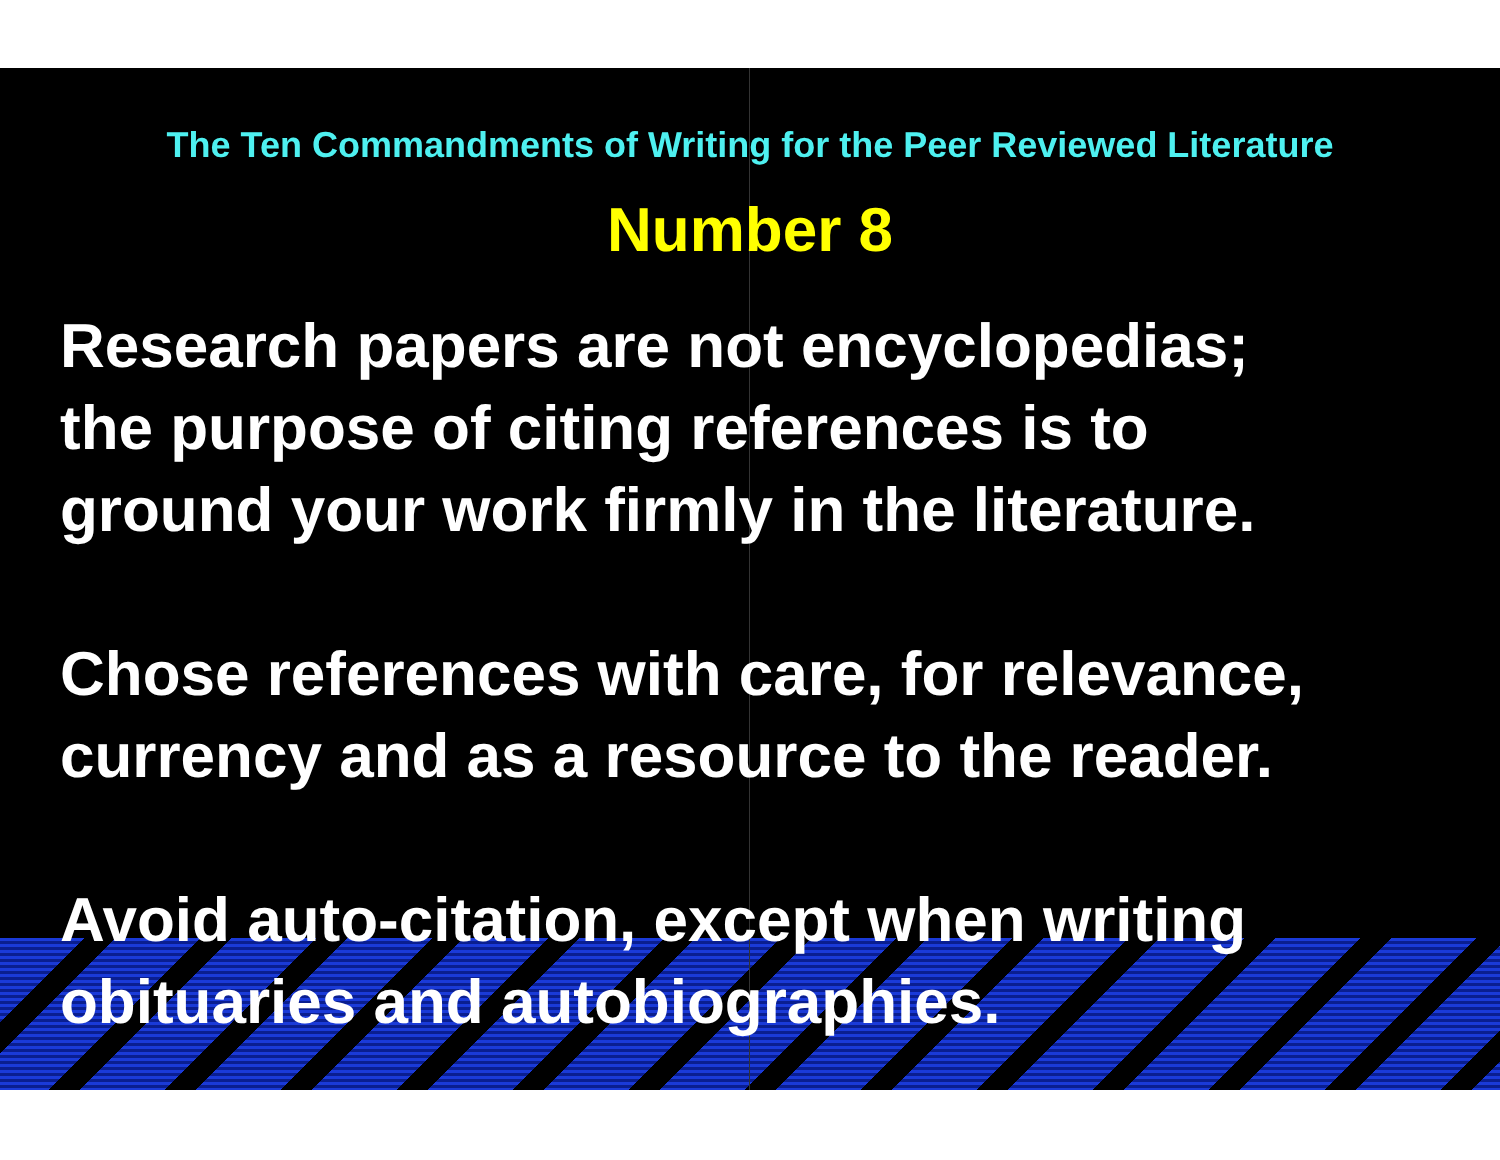The Ten Commandments of Writing for the Peer Reviewed Literature
Number 8
Research papers are not encyclopedias;
the purpose of citing references is to
ground your work firmly in the literature.
Chose references with care, for relevance,
currency and as a resource to the reader.
Avoid auto-citation, except when writing
obituaries and autobiographies.